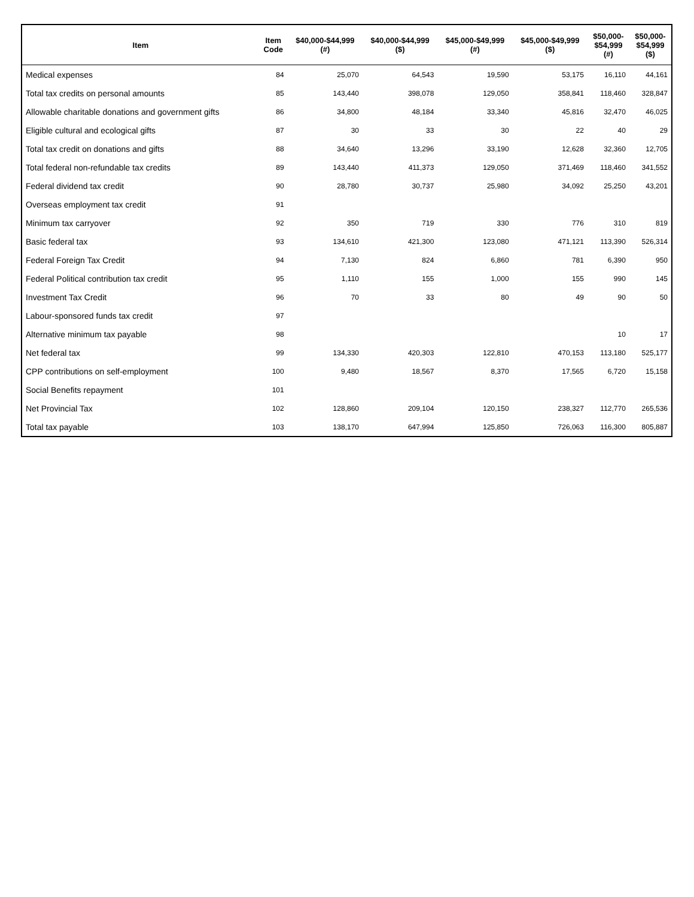| Item | Item Code | $40,000-$44,999 (#) | $40,000-$44,999 ($) | $45,000-$49,999 (#) | $45,000-$49,999 ($) | $50,000- $54,999 (#) | $50,000- $54,999 ($) |
| --- | --- | --- | --- | --- | --- | --- | --- |
| Medical expenses | 84 | 25,070 | 64,543 | 19,590 | 53,175 | 16,110 | 44,161 |
| Total tax credits on personal amounts | 85 | 143,440 | 398,078 | 129,050 | 358,841 | 118,460 | 328,847 |
| Allowable charitable donations and government gifts | 86 | 34,800 | 48,184 | 33,340 | 45,816 | 32,470 | 46,025 |
| Eligible cultural and ecological gifts | 87 | 30 | 33 | 30 | 22 | 40 | 29 |
| Total tax credit on donations and gifts | 88 | 34,640 | 13,296 | 33,190 | 12,628 | 32,360 | 12,705 |
| Total federal non-refundable tax credits | 89 | 143,440 | 411,373 | 129,050 | 371,469 | 118,460 | 341,552 |
| Federal dividend tax credit | 90 | 28,780 | 30,737 | 25,980 | 34,092 | 25,250 | 43,201 |
| Overseas employment tax credit | 91 | | | | | | |
| Minimum tax carryover | 92 | 350 | 719 | 330 | 776 | 310 | 819 |
| Basic federal tax | 93 | 134,610 | 421,300 | 123,080 | 471,121 | 113,390 | 526,314 |
| Federal Foreign Tax Credit | 94 | 7,130 | 824 | 6,860 | 781 | 6,390 | 950 |
| Federal Political contribution tax credit | 95 | 1,110 | 155 | 1,000 | 155 | 990 | 145 |
| Investment Tax Credit | 96 | 70 | 33 | 80 | 49 | 90 | 50 |
| Labour-sponsored funds tax credit | 97 | | | | | | |
| Alternative minimum tax payable | 98 | | | | | 10 | 17 |
| Net federal tax | 99 | 134,330 | 420,303 | 122,810 | 470,153 | 113,180 | 525,177 |
| CPP contributions on self-employment | 100 | 9,480 | 18,567 | 8,370 | 17,565 | 6,720 | 15,158 |
| Social Benefits repayment | 101 | | | | | | |
| Net Provincial Tax | 102 | 128,860 | 209,104 | 120,150 | 238,327 | 112,770 | 265,536 |
| Total tax payable | 103 | 138,170 | 647,994 | 125,850 | 726,063 | 116,300 | 805,887 |